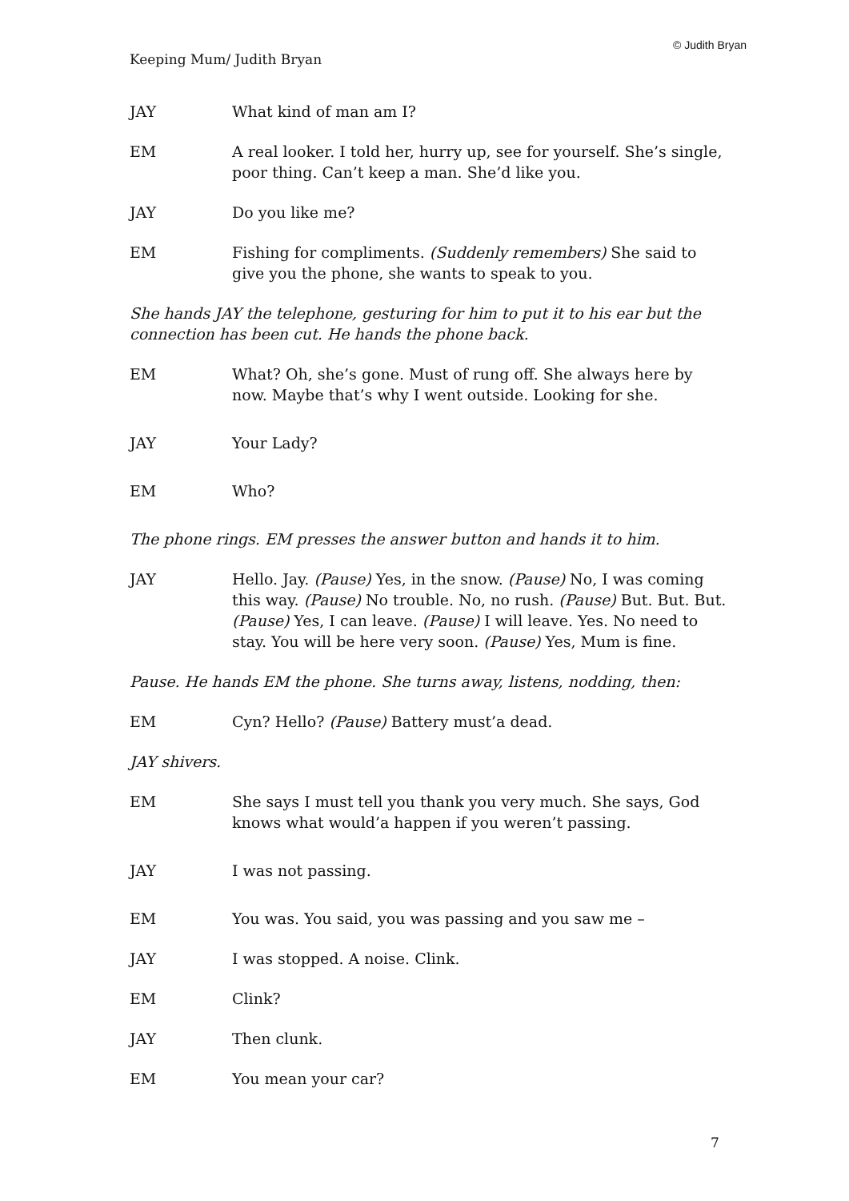© Judith Bryan
Keeping Mum/ Judith Bryan
JAY What kind of man am I?
EM A real looker. I told her, hurry up, see for yourself. She’s single, poor thing. Can’t keep a man. She’d like you.
JAY Do you like me?
EM Fishing for compliments. (Suddenly remembers) She said to give you the phone, she wants to speak to you.
She hands JAY the telephone, gesturing for him to put it to his ear but the connection has been cut. He hands the phone back.
EM What? Oh, she’s gone. Must of rung off. She always here by now. Maybe that’s why I went outside. Looking for she.
JAY Your Lady?
EM Who?
The phone rings. EM presses the answer button and hands it to him.
JAY Hello. Jay. (Pause) Yes, in the snow. (Pause) No, I was coming this way. (Pause) No trouble. No, no rush. (Pause) But. But. But. (Pause) Yes, I can leave. (Pause) I will leave. Yes. No need to stay. You will be here very soon. (Pause) Yes, Mum is fine.
Pause. He hands EM the phone. She turns away, listens, nodding, then:
EM Cyn? Hello? (Pause) Battery must’a dead.
JAY shivers.
EM She says I must tell you thank you very much. She says, God knows what would’a happen if you weren’t passing.
JAY I was not passing.
EM You was. You said, you was passing and you saw me –
JAY I was stopped. A noise. Clink.
EM Clink?
JAY Then clunk.
EM You mean your car?
7